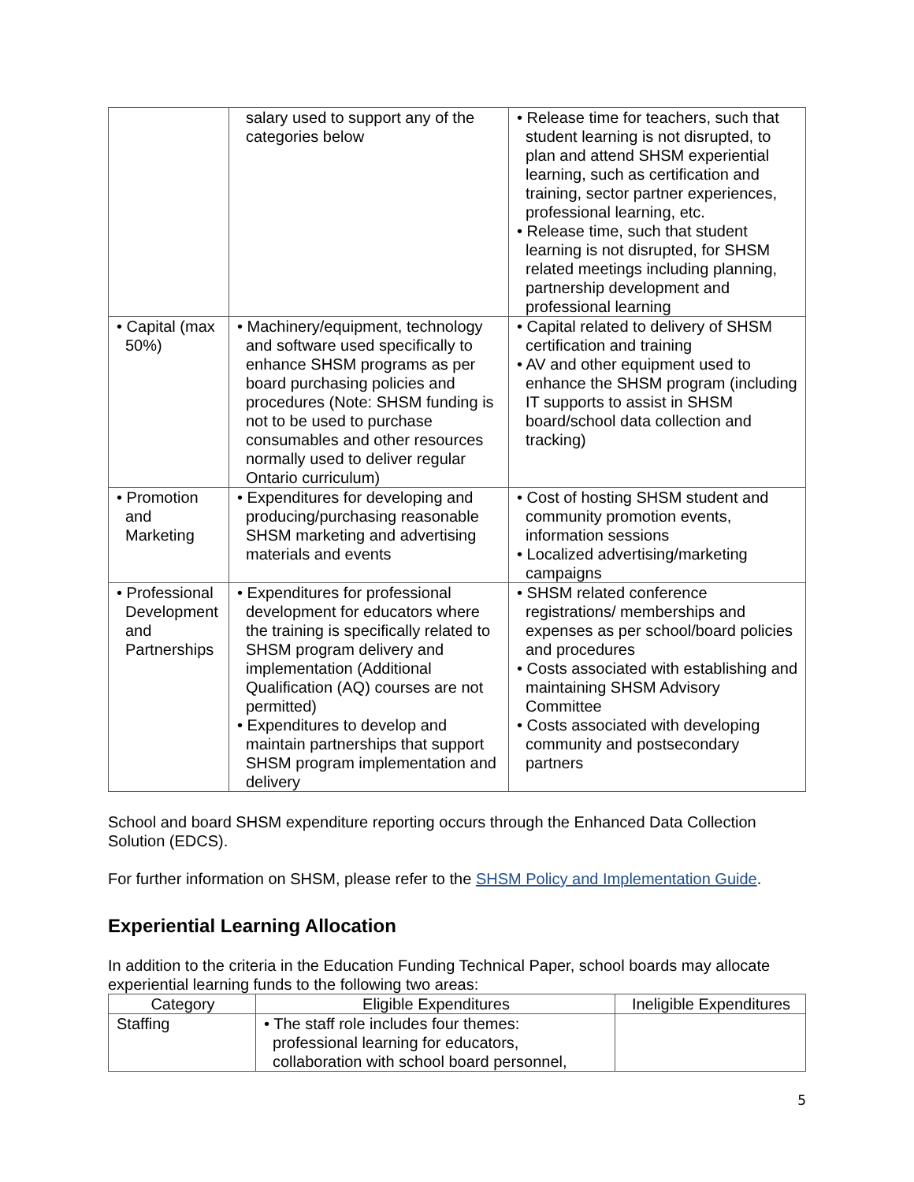| | salary used to support any of the categories below | • Release time for teachers, such that student learning is not disrupted, to plan and attend SHSM experiential learning, such as certification and training, sector partner experiences, professional learning, etc. • Release time, such that student learning is not disrupted, for SHSM related meetings including planning, partnership development and professional learning |
| • Capital (max 50%) | • Machinery/equipment, technology and software used specifically to enhance SHSM programs as per board purchasing policies and procedures (Note: SHSM funding is not to be used to purchase consumables and other resources normally used to deliver regular Ontario curriculum) | • Capital related to delivery of SHSM certification and training • AV and other equipment used to enhance the SHSM program (including IT supports to assist in SHSM board/school data collection and tracking) |
| • Promotion and Marketing | • Expenditures for developing and producing/purchasing reasonable SHSM marketing and advertising materials and events | • Cost of hosting SHSM student and community promotion events, information sessions • Localized advertising/marketing campaigns |
| • Professional Development and Partnerships | • Expenditures for professional development for educators where the training is specifically related to SHSM program delivery and implementation (Additional Qualification (AQ) courses are not permitted) • Expenditures to develop and maintain partnerships that support SHSM program implementation and delivery | • SHSM related conference registrations/ memberships and expenses as per school/board policies and procedures • Costs associated with establishing and maintaining SHSM Advisory Committee • Costs associated with developing community and postsecondary partners |
School and board SHSM expenditure reporting occurs through the Enhanced Data Collection Solution (EDCS).
For further information on SHSM, please refer to the SHSM Policy and Implementation Guide.
Experiential Learning Allocation
In addition to the criteria in the Education Funding Technical Paper, school boards may allocate experiential learning funds to the following two areas:
| Category | Eligible Expenditures | Ineligible Expenditures |
| --- | --- | --- |
| Staffing | • The staff role includes four themes: professional learning for educators, collaboration with school board personnel, | |
5